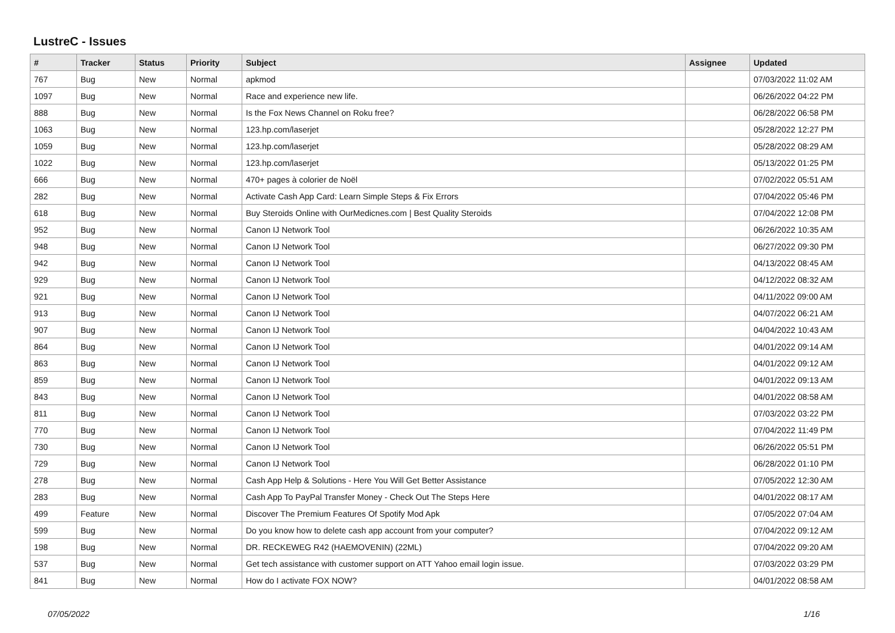LustreC - Issues
| # | Tracker | Status | Priority | Subject | Assignee | Updated |
| --- | --- | --- | --- | --- | --- | --- |
| 767 | Bug | New | Normal | apkmod | | 07/03/2022 11:02 AM |
| 1097 | Bug | New | Normal | Race and experience new life. | | 06/26/2022 04:22 PM |
| 888 | Bug | New | Normal | Is the Fox News Channel on Roku free? | | 06/28/2022 06:58 PM |
| 1063 | Bug | New | Normal | 123.hp.com/laserjet | | 05/28/2022 12:27 PM |
| 1059 | Bug | New | Normal | 123.hp.com/laserjet | | 05/28/2022 08:29 AM |
| 1022 | Bug | New | Normal | 123.hp.com/laserjet | | 05/13/2022 01:25 PM |
| 666 | Bug | New | Normal | 470+ pages à colorier de Noël | | 07/02/2022 05:51 AM |
| 282 | Bug | New | Normal | Activate Cash App Card: Learn Simple Steps & Fix Errors | | 07/04/2022 05:46 PM |
| 618 | Bug | New | Normal | Buy Steroids Online with OurMedicnes.com / Best Quality Steroids | | 07/04/2022 12:08 PM |
| 952 | Bug | New | Normal | Canon IJ Network Tool | | 06/26/2022 10:35 AM |
| 948 | Bug | New | Normal | Canon IJ Network Tool | | 06/27/2022 09:30 PM |
| 942 | Bug | New | Normal | Canon IJ Network Tool | | 04/13/2022 08:45 AM |
| 929 | Bug | New | Normal | Canon IJ Network Tool | | 04/12/2022 08:32 AM |
| 921 | Bug | New | Normal | Canon IJ Network Tool | | 04/11/2022 09:00 AM |
| 913 | Bug | New | Normal | Canon IJ Network Tool | | 04/07/2022 06:21 AM |
| 907 | Bug | New | Normal | Canon IJ Network Tool | | 04/04/2022 10:43 AM |
| 864 | Bug | New | Normal | Canon IJ Network Tool | | 04/01/2022 09:14 AM |
| 863 | Bug | New | Normal | Canon IJ Network Tool | | 04/01/2022 09:12 AM |
| 859 | Bug | New | Normal | Canon IJ Network Tool | | 04/01/2022 09:13 AM |
| 843 | Bug | New | Normal | Canon IJ Network Tool | | 04/01/2022 08:58 AM |
| 811 | Bug | New | Normal | Canon IJ Network Tool | | 07/03/2022 03:22 PM |
| 770 | Bug | New | Normal | Canon IJ Network Tool | | 07/04/2022 11:49 PM |
| 730 | Bug | New | Normal | Canon IJ Network Tool | | 06/26/2022 05:51 PM |
| 729 | Bug | New | Normal | Canon IJ Network Tool | | 06/28/2022 01:10 PM |
| 278 | Bug | New | Normal | Cash App Help & Solutions - Here You Will Get Better Assistance | | 07/05/2022 12:30 AM |
| 283 | Bug | New | Normal | Cash App To PayPal Transfer Money - Check Out The Steps Here | | 04/01/2022 08:17 AM |
| 499 | Feature | New | Normal | Discover The Premium Features Of Spotify Mod Apk | | 07/05/2022 07:04 AM |
| 599 | Bug | New | Normal | Do you know how to delete cash app account from your computer? | | 07/04/2022 09:12 AM |
| 198 | Bug | New | Normal | DR. RECKEWEG R42 (HAEMOVENIN) (22ML) | | 07/04/2022 09:20 AM |
| 537 | Bug | New | Normal | Get tech assistance with customer support on ATT Yahoo email login issue. | | 07/03/2022 03:29 PM |
| 841 | Bug | New | Normal | How do I activate FOX NOW? | | 04/01/2022 08:58 AM |
07/05/2022 1/16